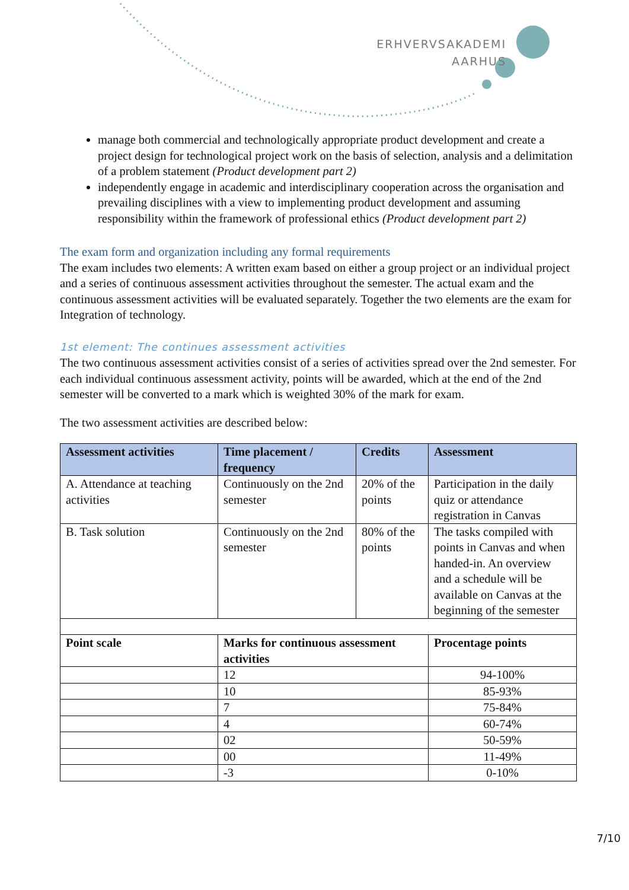ERHVERVSAKADEMI
AARHUS
manage both commercial and technologically appropriate product development and create a project design for technological project work on the basis of selection, analysis and a delimitation of a problem statement (Product development part 2)
independently engage in academic and interdisciplinary cooperation across the organisation and prevailing disciplines with a view to implementing product development and assuming responsibility within the framework of professional ethics (Product development part 2)
The exam form and organization including any formal requirements
The exam includes two elements: A written exam based on either a group project or an individual project and a series of continuous assessment activities throughout the semester. The actual exam and the continuous assessment activities will be evaluated separately. Together the two elements are the exam for Integration of technology.
1st element: The continues assessment activities
The two continuous assessment activities consist of a series of activities spread over the 2nd semester. For each individual continuous assessment activity, points will be awarded, which at the end of the 2nd semester will be converted to a mark which is weighted 30% of the mark for exam.
The two assessment activities are described below:
| Assessment activities | Time placement / frequency | Credits | Assessment |
| --- | --- | --- | --- |
| A. Attendance at teaching activities | Continuously on the 2nd semester | 20% of the points | Participation in the daily quiz or attendance registration in Canvas |
| B. Task solution | Continuously on the 2nd semester | 80% of the points | The tasks compiled with points in Canvas and when handed-in. An overview and a schedule will be available on Canvas at the beginning of the semester |
| Point scale | Marks for continuous assessment activities | | Procentage points |
| | 12 | | 94-100% |
| | 10 | | 85-93% |
| | 7 | | 75-84% |
| | 4 | | 60-74% |
| | 02 | | 50-59% |
| | 00 | | 11-49% |
| | -3 | | 0-10% |
7/10